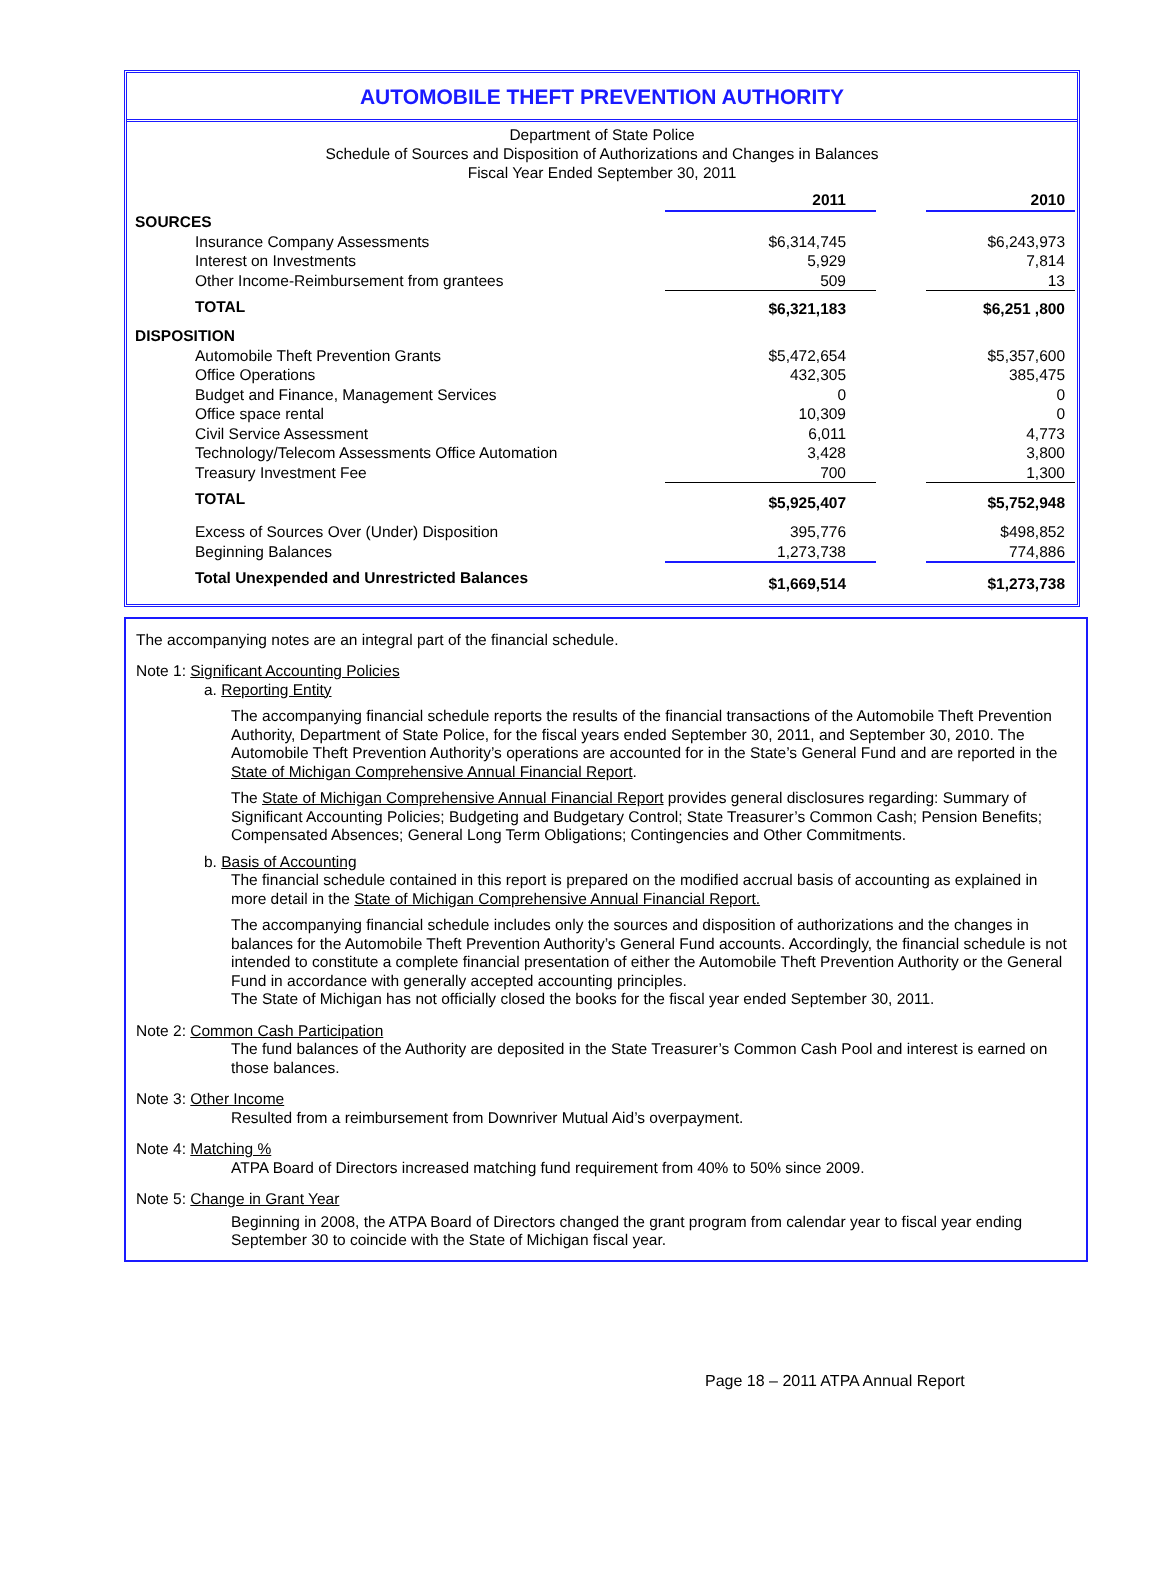AUTOMOBILE THEFT PREVENTION AUTHORITY
Department of State Police
Schedule of Sources and Disposition of Authorizations and Changes in Balances
Fiscal Year Ended September 30, 2011
| | | 2011 | | 2010 |
| SOURCES | | | | |
| | Insurance Company Assessments | $6,314,745 | | $6,243,973 |
| | Interest on Investments | 5,929 | | 7,814 |
| | Other Income-Reimbursement from grantees | 509 | | 13 |
| | TOTAL | $6,321,183 | | $6,251 ,800 |
| DISPOSITION | | | | |
| | Automobile Theft Prevention Grants | $5,472,654 | | $5,357,600 |
| | Office Operations | 432,305 | | 385,475 |
| | Budget and Finance, Management Services | 0 | | 0 |
| | Office space rental | 10,309 | | 0 |
| | Civil Service Assessment | 6,011 | | 4,773 |
| | Technology/Telecom Assessments Office Automation | 3,428 | | 3,800 |
| | Treasury Investment Fee | 700 | | 1,300 |
| | TOTAL | $5,925,407 | | $5,752,948 |
| | Excess of Sources Over (Under) Disposition | 395,776 | | $498,852 |
| | Beginning Balances | 1,273,738 | | 774,886 |
| | Total Unexpended and Unrestricted Balances | $1,669,514 | | $1,273,738 |
The accompanying notes are an integral part of the financial schedule.
Note 1: Significant Accounting Policies
a. Reporting Entity
The accompanying financial schedule reports the results of the financial transactions of the Automobile Theft Prevention Authority, Department of State Police, for the fiscal years ended September 30, 2011, and September 30, 2010. The Automobile Theft Prevention Authority’s operations are accounted for in the State’s General Fund and are reported in the State of Michigan Comprehensive Annual Financial Report.
The State of Michigan Comprehensive Annual Financial Report provides general disclosures regarding: Summary of Significant Accounting Policies; Budgeting and Budgetary Control; State Treasurer’s Common Cash; Pension Benefits; Compensated Absences; General Long Term Obligations; Contingencies and Other Commitments.
b. Basis of Accounting
The financial schedule contained in this report is prepared on the modified accrual basis of accounting as explained in more detail in the State of Michigan Comprehensive Annual Financial Report.
The accompanying financial schedule includes only the sources and disposition of authorizations and the changes in balances for the Automobile Theft Prevention Authority’s General Fund accounts. Accordingly, the financial schedule is not intended to constitute a complete financial presentation of either the Automobile Theft Prevention Authority or the General Fund in accordance with generally accepted accounting principles.
The State of Michigan has not officially closed the books for the fiscal year ended September 30, 2011.
Note 2: Common Cash Participation
The fund balances of the Authority are deposited in the State Treasurer’s Common Cash Pool and interest is earned on those balances.
Note 3: Other Income
Resulted from a reimbursement from Downriver Mutual Aid’s overpayment.
Note 4: Matching %
ATPA Board of Directors increased matching fund requirement from 40% to 50% since 2009.
Note 5: Change in Grant Year
Beginning in 2008, the ATPA Board of Directors changed the grant program from calendar year to fiscal year ending September 30 to coincide with the State of Michigan fiscal year.
Page 18 – 2011 ATPA Annual Report